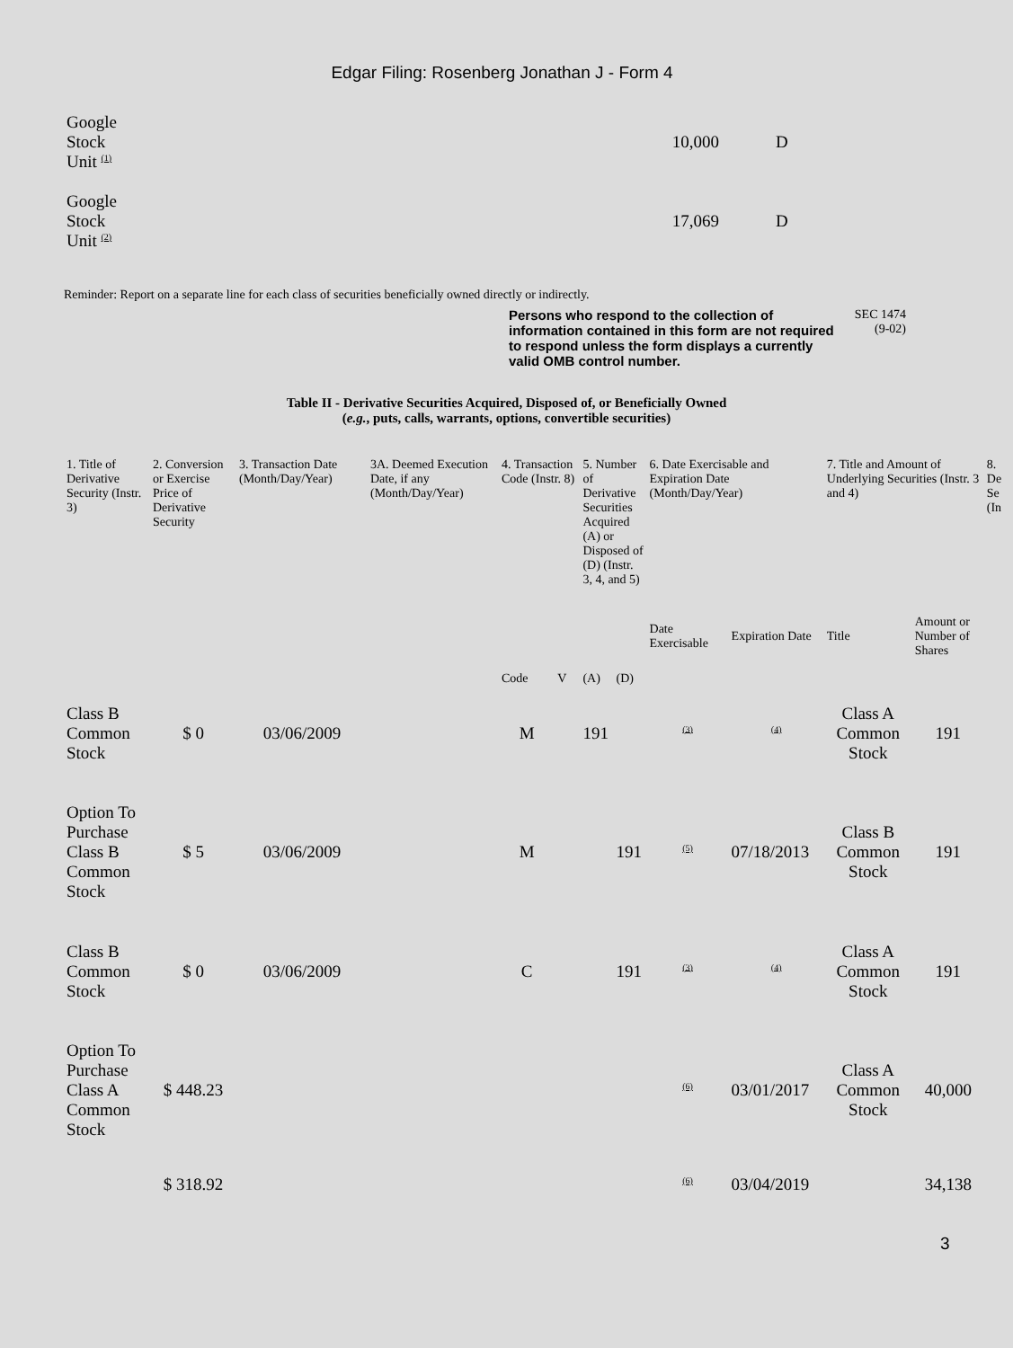Edgar Filing: Rosenberg Jonathan J - Form 4
| Google Stock Unit <sup>(1)</sup> | 10,000 | D |
| Google Stock Unit <sup>(2)</sup> | 17,069 | D |
Reminder: Report on a separate line for each class of securities beneficially owned directly or indirectly.
Persons who respond to the collection of information contained in this form are not required to respond unless the form displays a currently valid OMB control number. SEC 1474
(9-02)
Table II - Derivative Securities Acquired, Disposed of, or Beneficially Owned
(e.g., puts, calls, warrants, options, convertible securities)
| 1. Title of Derivative Security (Instr. 3) | 2. Conversion or Exercise Price of Derivative Security | 3. Transaction Date (Month/Day/Year) | 3A. Deemed Execution Date, if any (Month/Day/Year) | 4. Transaction Code (Instr. 8) | | 5. Number of Derivative Securities Acquired (A) or Disposed of (D) (Instr. 3, 4, and 5) | | 6. Date Exercisable and Expiration Date (Month/Day/Year) | | 7. Title and Amount of Underlying Securities (Instr. 3 and 4) | | 8. De Se (In |
| --- | --- | --- | --- | --- | --- | --- | --- | --- | --- | --- | --- | --- |
| | | | | Code | V | (A) | (D) | Date Exercisable | Expiration Date | Title | Amount or Number of Shares | |
| Class B Common Stock | $ 0 | 03/06/2009 | | M | | 191 | | <sup>(3)</sup> | <sup>(4)</sup> | Class A Common Stock | 191 | |
| Option To Purchase Class B Common Stock | $ 5 | 03/06/2009 | | M | | | 191 | <sup>(5)</sup> | 07/18/2013 | Class B Common Stock | 191 | |
| Class B Common Stock | $ 0 | 03/06/2009 | | C | | | 191 | <sup>(3)</sup> | <sup>(4)</sup> | Class A Common Stock | 191 | |
| Option To Purchase Class A Common Stock | $ 448.23 | | | | | | | <sup>(6)</sup> | 03/01/2017 | Class A Common Stock | 40,000 | |
| | $ 318.92 | | | | | | | <sup>(6)</sup> | 03/04/2019 | | 34,138 | |
3